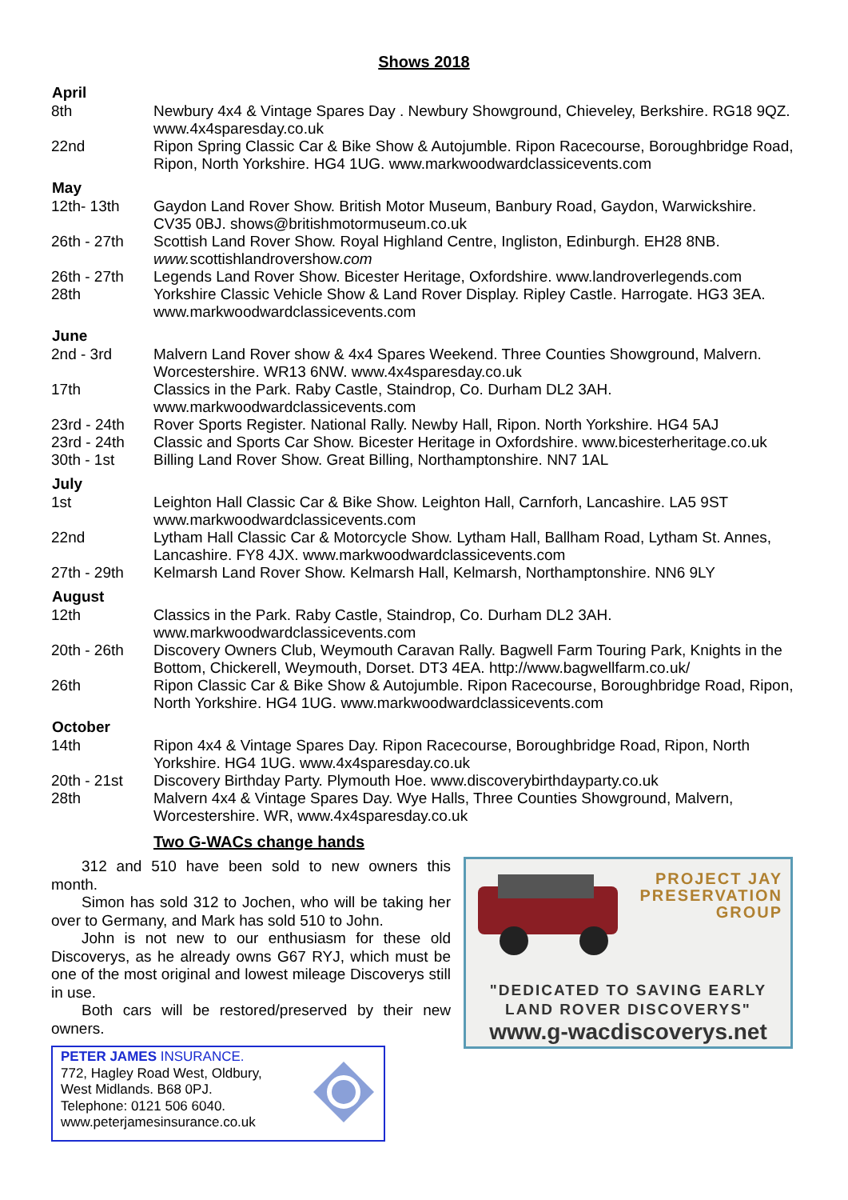Shows 2018
| April | |
| --- | --- |
| 8th | Newbury 4x4 & Vintage Spares Day . Newbury Showground, Chieveley, Berkshire. RG18 9QZ. www.4x4sparesday.co.uk |
| 22nd | Ripon Spring Classic Car & Bike Show & Autojumble. Ripon Racecourse, Boroughbridge Road, Ripon, North Yorkshire. HG4 1UG. www.markwoodwardclassicevents.com |
| May | |
| 12th- 13th | Gaydon Land Rover Show. British Motor Museum, Banbury Road, Gaydon, Warwickshire. CV35 0BJ. shows@britishmotormuseum.co.uk |
| 26th - 27th | Scottish Land Rover Show. Royal Highland Centre, Ingliston, Edinburgh. EH28 8NB. www. scottishlandrovershow. com |
| 26th - 27th | Legends Land Rover Show. Bicester Heritage, Oxfordshire. www.landroverlegends.com |
| 28th | Yorkshire Classic Vehicle Show & Land Rover Display. Ripley Castle. Harrogate. HG3 3EA. www.markwoodwardclassicevents.com |
| June | |
| 2nd - 3rd | Malvern Land Rover show & 4x4 Spares Weekend. Three Counties Showground, Malvern. Worcestershire. WR13 6NW. www.4x4sparesday.co.uk |
| 17th | Classics in the Park. Raby Castle, Staindrop, Co. Durham DL2 3AH. www.markwoodwardclassicevents.com |
| 23rd - 24th | Rover Sports Register. National Rally. Newby Hall, Ripon. North Yorkshire. HG4 5AJ |
| 23rd - 24th | Classic and Sports Car Show. Bicester Heritage in Oxfordshire. www.bicesterheritage.co.uk |
| 30th - 1st | Billing Land Rover Show. Great Billing, Northamptonshire. NN7 1AL |
| July | |
| 1st | Leighton Hall Classic Car & Bike Show. Leighton Hall, Carnforh, Lancashire. LA5 9ST www.markwoodwardclassicevents.com |
| 22nd | Lytham Hall Classic Car & Motorcycle Show. Lytham Hall, Ballham Road, Lytham St. Annes, Lancashire. FY8 4JX. www.markwoodwardclassicevents.com |
| 27th - 29th | Kelmarsh Land Rover Show. Kelmarsh Hall, Kelmarsh, Northamptonshire. NN6 9LY |
| August | |
| 12th | Classics in the Park. Raby Castle, Staindrop, Co. Durham DL2 3AH. www.markwoodwardclassicevents.com |
| 20th - 26th | Discovery Owners Club, Weymouth Caravan Rally. Bagwell Farm Touring Park, Knights in the Bottom, Chickerell, Weymouth, Dorset. DT3 4EA. http://www.bagwellfarm.co.uk/ |
| 26th | Ripon Classic Car & Bike Show & Autojumble. Ripon Racecourse, Boroughbridge Road, Ripon, North Yorkshire. HG4 1UG. www.markwoodwardclassicevents.com |
| October | |
| 14th | Ripon 4x4 & Vintage Spares Day. Ripon Racecourse, Boroughbridge Road, Ripon, North Yorkshire. HG4 1UG. www.4x4sparesday.co.uk |
| 20th - 21st | Discovery Birthday Party. Plymouth Hoe. www.discoverybirthdayparty.co.uk |
| 28th | Malvern 4x4 & Vintage Spares Day. Wye Halls, Three Counties Showground, Malvern, Worcestershire. WR, www.4x4sparesday.co.uk |
Two G-WACs change hands
312 and 510 have been sold to new owners this month.
Simon has sold 312 to Jochen, who will be taking her over to Germany, and Mark has sold 510 to John.
John is not new to our enthusiasm for these old Discoverys, as he already owns G67 RYJ, which must be one of the most original and lowest mileage Discoverys still in use.
Both cars will be restored/preserved by their new owners.
PETER JAMES INSURANCE.
772, Hagley Road West, Oldbury,
West Midlands. B68 0PJ.
Telephone: 0121 506 6040.
www.peterjamesinsurance.co.uk
PROJECT JAY
PRESERVATION
GROUP
"DEDICATED TO SAVING EARLY
LAND ROVER DISCOVERYS"
www.g-wacdiscoverys.net